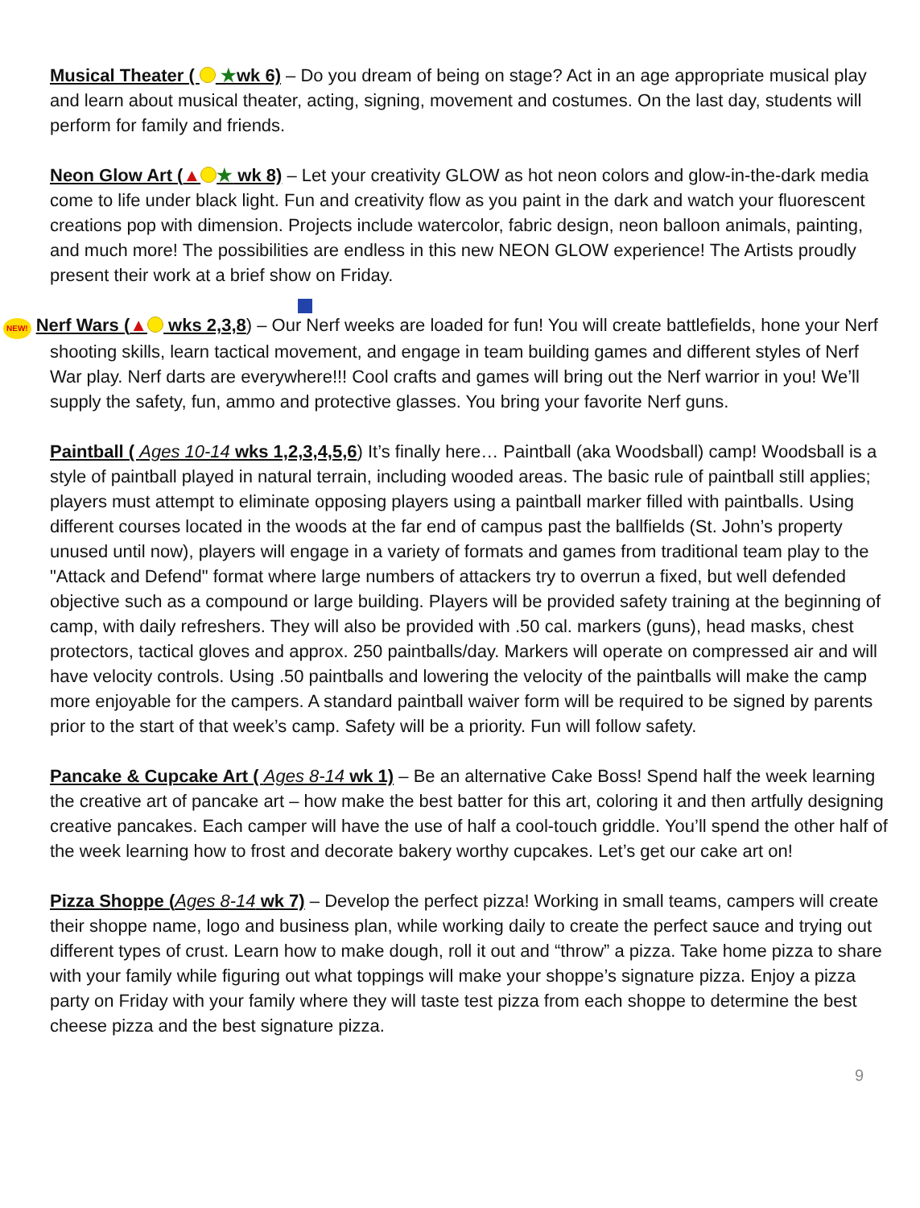Musical Theater ( ★wk 6) – Do you dream of being on stage? Act in an age appropriate musical play and learn about musical theater, acting, signing, movement and costumes. On the last day, students will perform for family and friends.
Neon Glow Art (▲ ★ wk 8) – Let your creativity GLOW as hot neon colors and glow-in-the-dark media come to life under black light. Fun and creativity flow as you paint in the dark and watch your fluorescent creations pop with dimension. Projects include watercolor, fabric design, neon balloon animals, painting, and much more! The possibilities are endless in this new NEON GLOW experience! The Artists proudly present their work at a brief show on Friday.
NEW! Nerf Wars (▲ wks 2,3,8) – Our Nerf weeks are loaded for fun! You will create battlefields, hone your Nerf shooting skills, learn tactical movement, and engage in team building games and different styles of Nerf War play. Nerf darts are everywhere!!! Cool crafts and games will bring out the Nerf warrior in you! We’ll supply the safety, fun, ammo and protective glasses. You bring your favorite Nerf guns.
Paintball ( Ages 10-14 wks 1,2,3,4,5,6) It’s finally here… Paintball (aka Woodsball) camp! Woodsball is a style of paintball played in natural terrain, including wooded areas. The basic rule of paintball still applies; players must attempt to eliminate opposing players using a paintball marker filled with paintballs. Using different courses located in the woods at the far end of campus past the ballfields (St. John’s property unused until now), players will engage in a variety of formats and games from traditional team play to the "Attack and Defend" format where large numbers of attackers try to overrun a fixed, but well defended objective such as a compound or large building. Players will be provided safety training at the beginning of camp, with daily refreshers. They will also be provided with .50 cal. markers (guns), head masks, chest protectors, tactical gloves and approx. 250 paintballs/day. Markers will operate on compressed air and will have velocity controls. Using .50 paintballs and lowering the velocity of the paintballs will make the camp more enjoyable for the campers. A standard paintball waiver form will be required to be signed by parents prior to the start of that week’s camp. Safety will be a priority. Fun will follow safety.
Pancake & Cupcake Art ( Ages 8-14 wk 1) – Be an alternative Cake Boss! Spend half the week learning the creative art of pancake art – how make the best batter for this art, coloring it and then artfully designing creative pancakes. Each camper will have the use of half a cool-touch griddle. You’ll spend the other half of the week learning how to frost and decorate bakery worthy cupcakes. Let’s get our cake art on!
Pizza Shoppe (Ages 8-14 wk 7) – Develop the perfect pizza! Working in small teams, campers will create their shoppe name, logo and business plan, while working daily to create the perfect sauce and trying out different types of crust. Learn how to make dough, roll it out and “throw” a pizza. Take home pizza to share with your family while figuring out what toppings will make your shoppe’s signature pizza. Enjoy a pizza party on Friday with your family where they will taste test pizza from each shoppe to determine the best cheese pizza and the best signature pizza.
9